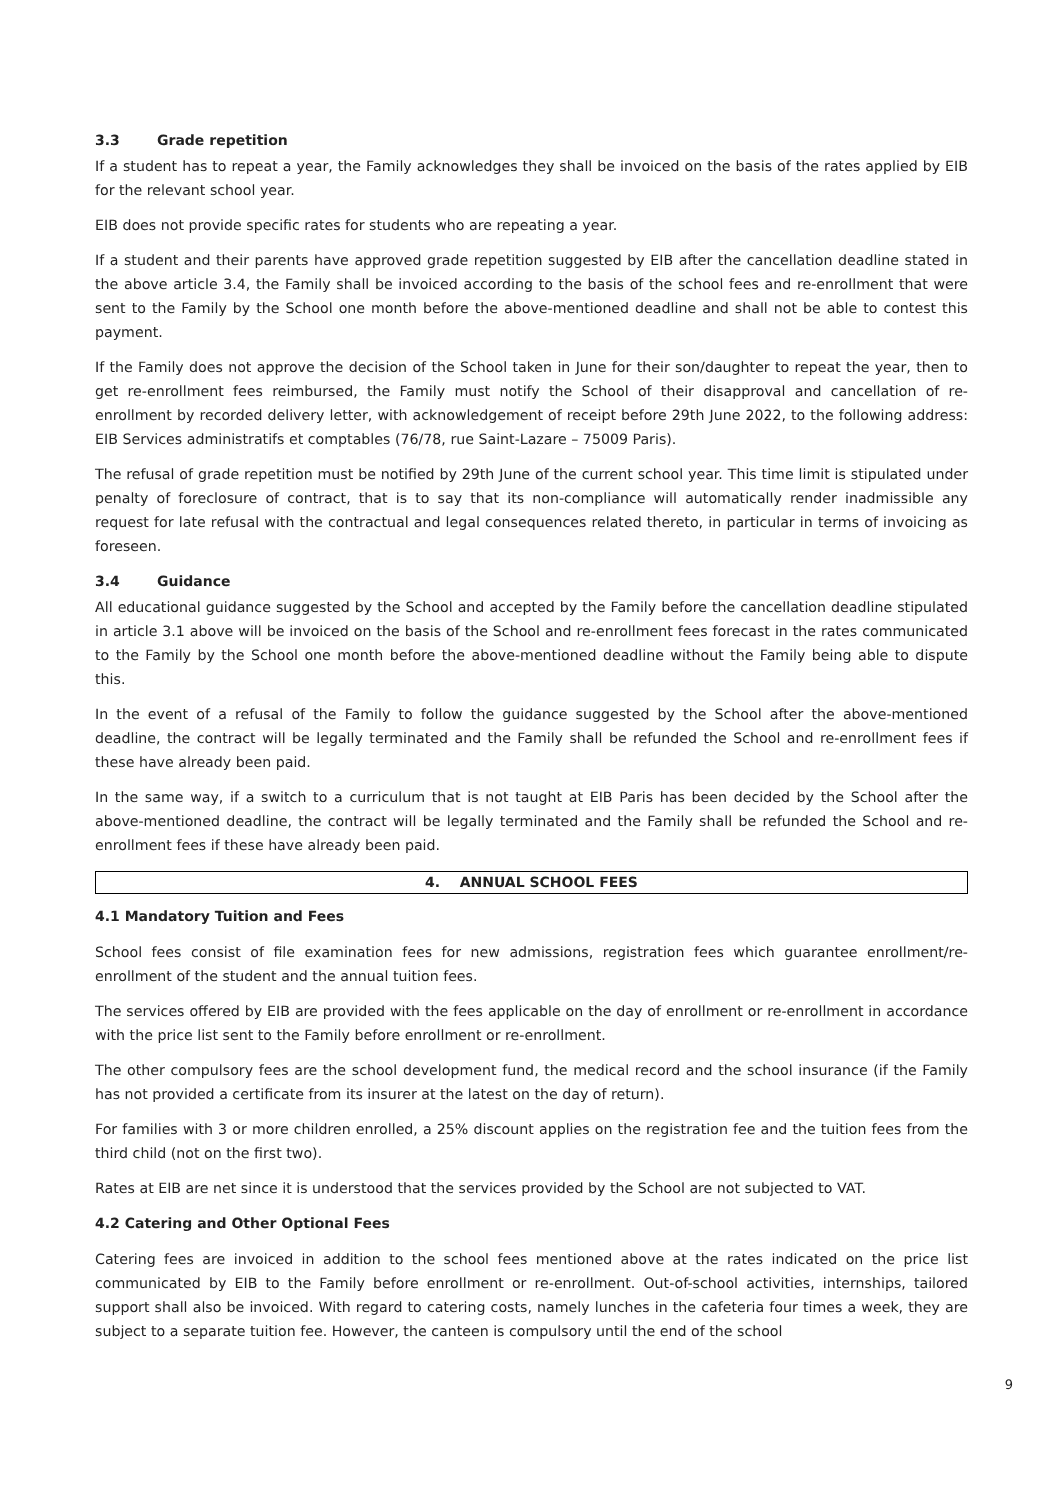3.3 Grade repetition
If a student has to repeat a year, the Family acknowledges they shall be invoiced on the basis of the rates applied by EIB for the relevant school year.
EIB does not provide specific rates for students who are repeating a year.
If a student and their parents have approved grade repetition suggested by EIB after the cancellation deadline stated in the above article 3.4, the Family shall be invoiced according to the basis of the school fees and re-enrollment that were sent to the Family by the School one month before the above-mentioned deadline and shall not be able to contest this payment.
If the Family does not approve the decision of the School taken in June for their son/daughter to repeat the year, then to get re-enrollment fees reimbursed, the Family must notify the School of their disapproval and cancellation of re-enrollment by recorded delivery letter, with acknowledgement of receipt before 29th June 2022, to the following address: EIB Services administratifs et comptables (76/78, rue Saint-Lazare – 75009 Paris).
The refusal of grade repetition must be notified by 29th June of the current school year. This time limit is stipulated under penalty of foreclosure of contract, that is to say that its non-compliance will automatically render inadmissible any request for late refusal with the contractual and legal consequences related thereto, in particular in terms of invoicing as foreseen.
3.4 Guidance
All educational guidance suggested by the School and accepted by the Family before the cancellation deadline stipulated in article 3.1 above will be invoiced on the basis of the School and re-enrollment fees forecast in the rates communicated to the Family by the School one month before the above-mentioned deadline without the Family being able to dispute this.
In the event of a refusal of the Family to follow the guidance suggested by the School after the above-mentioned deadline, the contract will be legally terminated and the Family shall be refunded the School and re-enrollment fees if these have already been paid.
In the same way, if a switch to a curriculum that is not taught at EIB Paris has been decided by the School after the above-mentioned deadline, the contract will be legally terminated and the Family shall be refunded the School and re-enrollment fees if these have already been paid.
4. ANNUAL SCHOOL FEES
4.1 Mandatory Tuition and Fees
School fees consist of file examination fees for new admissions, registration fees which guarantee enrollment/re-enrollment of the student and the annual tuition fees.
The services offered by EIB are provided with the fees applicable on the day of enrollment or re-enrollment in accordance with the price list sent to the Family before enrollment or re-enrollment.
The other compulsory fees are the school development fund, the medical record and the school insurance (if the Family has not provided a certificate from its insurer at the latest on the day of return).
For families with 3 or more children enrolled, a 25% discount applies on the registration fee and the tuition fees from the third child (not on the first two).
Rates at EIB are net since it is understood that the services provided by the School are not subjected to VAT.
4.2 Catering and Other Optional Fees
Catering fees are invoiced in addition to the school fees mentioned above at the rates indicated on the price list communicated by EIB to the Family before enrollment or re-enrollment. Out-of-school activities, internships, tailored support shall also be invoiced. With regard to catering costs, namely lunches in the cafeteria four times a week, they are subject to a separate tuition fee. However, the canteen is compulsory until the end of the school
9